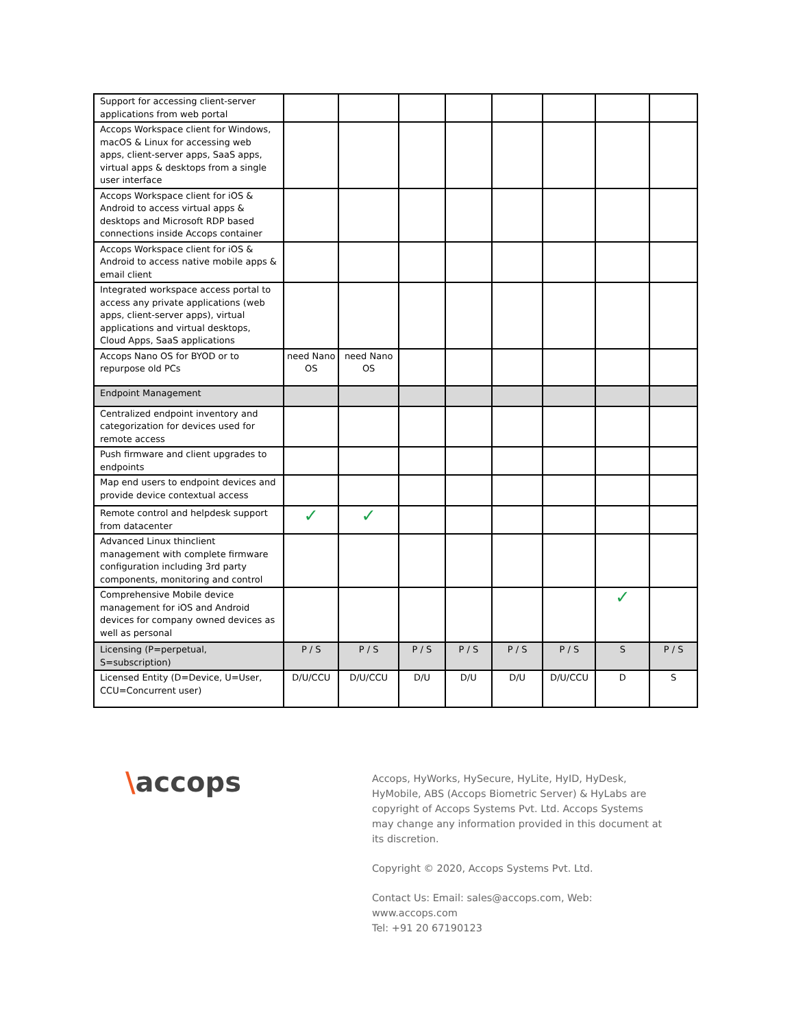| Support for accessing client-server applications from web portal | | | | | | | | |
| Accops Workspace client for Windows, macOS & Linux for accessing web apps, client-server apps, SaaS apps, virtual apps & desktops from a single user interface | | | | | | | | |
| Accops Workspace client for iOS & Android to access virtual apps & desktops and Microsoft RDP based connections inside Accops container | | | | | | | | |
| Accops Workspace client for iOS & Android to access native mobile apps & email client | | | | | | | | |
| Integrated workspace access portal to access any private applications (web apps, client-server apps), virtual applications and virtual desktops, Cloud Apps, SaaS applications | | | | | | | | |
| Accops Nano OS for BYOD or to repurpose old PCs | need Nano OS | need Nano OS | | | | | | |
| Endpoint Management | | | | | | | | |
| Centralized endpoint inventory and categorization for devices used for remote access | | | | | | | | |
| Push firmware and client upgrades to endpoints | | | | | | | | |
| Map end users to endpoint devices and provide device contextual access | | | | | | | | |
| Remote control and helpdesk support from datacenter | ✓ | ✓ | | | | | | |
| Advanced Linux thinclient management with complete firmware configuration including 3rd party components, monitoring and control | | | | | | | | |
| Comprehensive Mobile device management for iOS and Android devices for company owned devices as well as personal | | | | | | | ✓ | |
| Licensing (P=perpetual, S=subscription) | P / S | P / S | P / S | P / S | P / S | P / S | S | P / S |
| Licensed Entity (D=Device, U=User, CCU=Concurrent user) | D/U/CCU | D/U/CCU | D/U | D/U | D/U | D/U/CCU | D | S |
\accops
Accops, HyWorks, HySecure, HyLite, HyID, HyDesk, HyMobile, ABS (Accops Biometric Server) & HyLabs are copyright of Accops Systems Pvt. Ltd. Accops Systems may change any information provided in this document at its discretion.
Copyright © 2020, Accops Systems Pvt. Ltd.
Contact Us: Email: sales@accops.com, Web: www.accops.com
Tel: +91 20 67190123